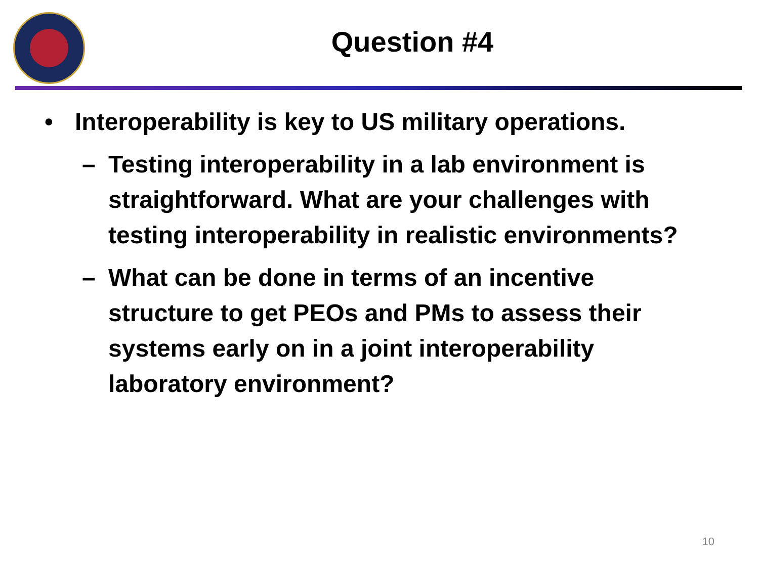Question #4
• Interoperability is key to US military operations.
– Testing interoperability in a lab environment is straightforward. What are your challenges with testing interoperability in realistic environments?
– What can be done in terms of an incentive structure to get PEOs and PMs to assess their systems early on in a joint interoperability laboratory environment?
10